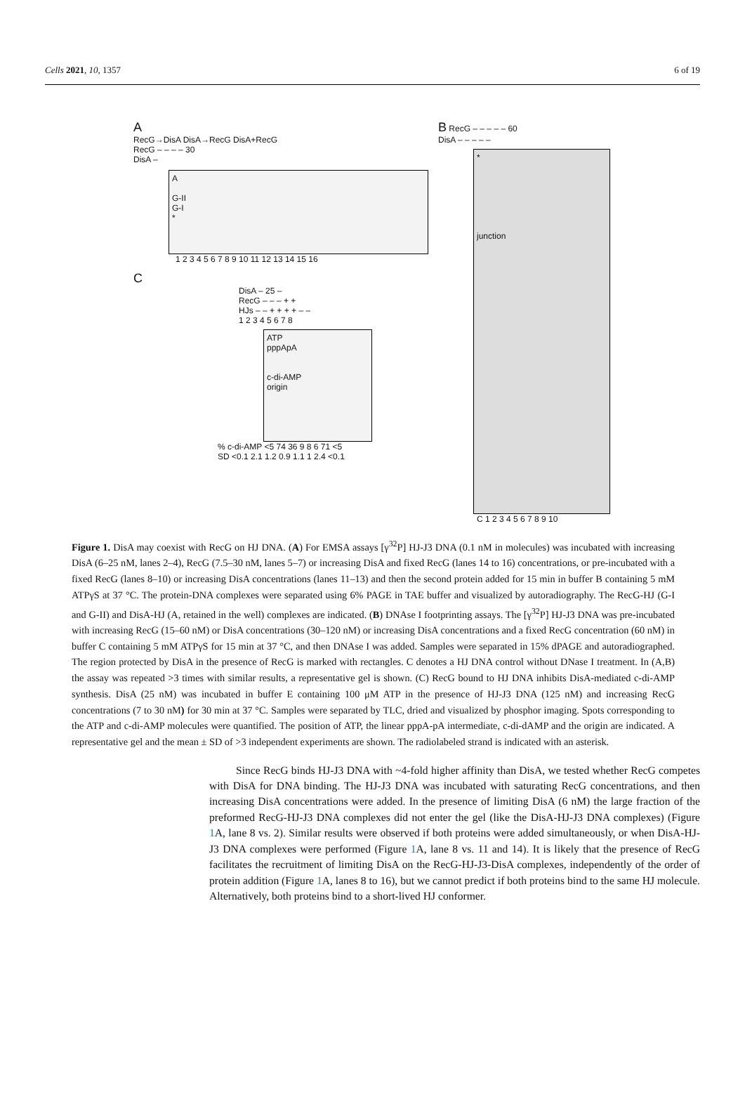Cells 2021, 10, 1357 6 of 19
A
RecG→DisA DisA→RecG DisA+RecG
RecG – – – – 30
DisA –
A
G-II
G-I
*
1 2 3 4 5 6 7 8 9 10 11 12 13 14 15 16
C
DisA – 25 –
RecG – – – + +
HJs – – + + + + – –
1 2 3 4 5 6 7 8
ATP
pppApA
c-di-AMP
origin
% c-di-AMP <5 74 36 9 8 6 71 <5
SD <0.1 2.1 1.2 0.9 1.1 1 2.4 <0.1
B RecG – – – – – 60
DisA – – – – –
*
junction
C 1 2 3 4 5 6 7 8 9 10
Figure 1. DisA may coexist with RecG on HJ DNA. (A) For EMSA assays [γ<sup>32</sup>P] HJ-J3 DNA (0.1 nM in molecules) was incubated with increasing DisA (6–25 nM, lanes 2–4), RecG (7.5–30 nM, lanes 5–7) or increasing DisA and fixed RecG (lanes 14 to 16) concentrations, or pre-incubated with a fixed RecG (lanes 8–10) or increasing DisA concentrations (lanes 11–13) and then the second protein added for 15 min in buffer B containing 5 mM ATPγS at 37 °C. The protein-DNA complexes were separated using 6% PAGE in TAE buffer and visualized by autoradiography. The RecG-HJ (G-I and G-II) and DisA-HJ (A, retained in the well) complexes are indicated. (B) DNAse I footprinting assays. The [γ<sup>32</sup>P] HJ-J3 DNA was pre-incubated with increasing RecG (15–60 nM) or DisA concentrations (30–120 nM) or increasing DisA concentrations and a fixed RecG concentration (60 nM) in buffer C containing 5 mM ATPγS for 15 min at 37 °C, and then DNAse I was added. Samples were separated in 15% dPAGE and autoradiographed. The region protected by DisA in the presence of RecG is marked with rectangles. C denotes a HJ DNA control without DNase I treatment. In (A,B) the assay was repeated >3 times with similar results, a representative gel is shown. (C) RecG bound to HJ DNA inhibits DisA-mediated c-di-AMP synthesis. DisA (25 nM) was incubated in buffer E containing 100 μM ATP in the presence of HJ-J3 DNA (125 nM) and increasing RecG concentrations (7 to 30 nM) for 30 min at 37 °C. Samples were separated by TLC, dried and visualized by phosphor imaging. Spots corresponding to the ATP and c-di-AMP molecules were quantified. The position of ATP, the linear pppA-pA intermediate, c-di-dAMP and the origin are indicated. A representative gel and the mean ± SD of >3 independent experiments are shown. The radiolabeled strand is indicated with an asterisk.
Since RecG binds HJ-J3 DNA with ~4-fold higher affinity than DisA, we tested whether RecG competes with DisA for DNA binding. The HJ-J3 DNA was incubated with saturating RecG concentrations, and then increasing DisA concentrations were added. In the presence of limiting DisA (6 nM) the large fraction of the preformed RecG-HJ-J3 DNA complexes did not enter the gel (like the DisA-HJ-J3 DNA complexes) (Figure 1 A, lane 8 vs. 2). Similar results were observed if both proteins were added simultaneously, or when DisA-HJ-J3 DNA complexes were performed (Figure 1 A, lane 8 vs. 11 and 14). It is likely that the presence of RecG facilitates the recruitment of limiting DisA on the RecG-HJ-J3-DisA complexes, independently of the order of protein addition (Figure 1 A, lanes 8 to 16), but we cannot predict if both proteins bind to the same HJ molecule. Alternatively, both proteins bind to a short-lived HJ conformer.